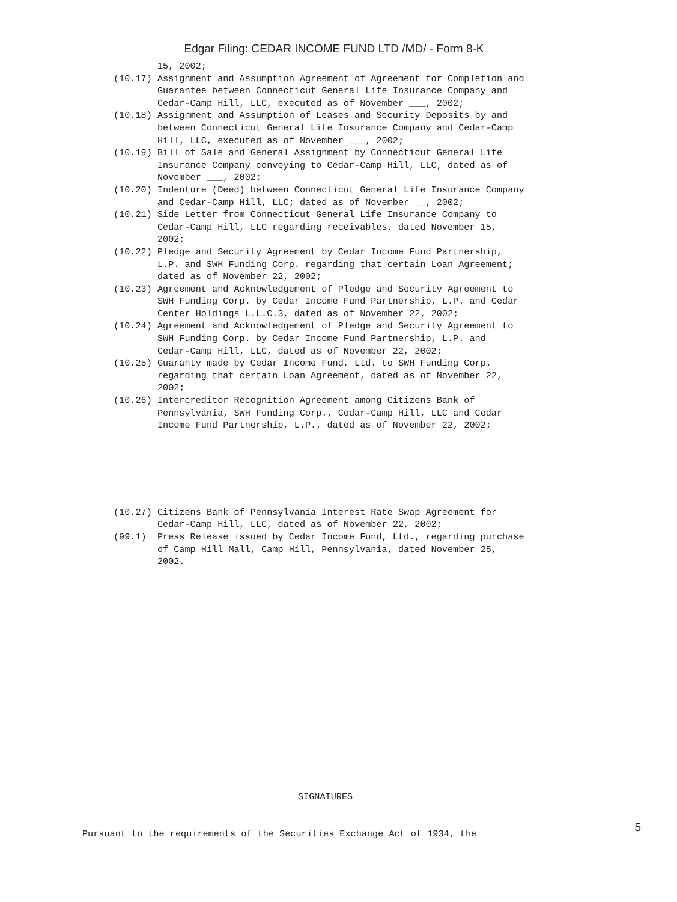Edgar Filing: CEDAR INCOME FUND LTD /MD/ - Form 8-K
        15, 2002;
(10.17) Assignment and Assumption Agreement of Agreement for Completion and
        Guarantee between Connecticut General Life Insurance Company and
        Cedar-Camp Hill, LLC, executed as of November ___, 2002;
(10.18) Assignment and Assumption of Leases and Security Deposits by and
        between Connecticut General Life Insurance Company and Cedar-Camp
        Hill, LLC, executed as of November ___, 2002;
(10.19) Bill of Sale and General Assignment by Connecticut General Life
        Insurance Company conveying to Cedar-Camp Hill, LLC, dated as of
        November ___, 2002;
(10.20) Indenture (Deed) between Connecticut General Life Insurance Company
        and Cedar-Camp Hill, LLC; dated as of November __, 2002;
(10.21) Side Letter from Connecticut General Life Insurance Company to
        Cedar-Camp Hill, LLC regarding receivables, dated November 15,
        2002;
(10.22) Pledge and Security Agreement by Cedar Income Fund Partnership,
        L.P. and SWH Funding Corp. regarding that certain Loan Agreement;
        dated as of November 22, 2002;
(10.23) Agreement and Acknowledgement of Pledge and Security Agreement to
        SWH Funding Corp. by Cedar Income Fund Partnership, L.P. and Cedar
        Center Holdings L.L.C.3, dated as of November 22, 2002;
(10.24) Agreement and Acknowledgement of Pledge and Security Agreement to
        SWH Funding Corp. by Cedar Income Fund Partnership, L.P. and
        Cedar-Camp Hill, LLC, dated as of November 22, 2002;
(10.25) Guaranty made by Cedar Income Fund, Ltd. to SWH Funding Corp.
        regarding that certain Loan Agreement, dated as of November 22,
        2002;
(10.26) Intercreditor Recognition Agreement among Citizens Bank of
        Pennsylvania, SWH Funding Corp., Cedar-Camp Hill, LLC and Cedar
        Income Fund Partnership, L.P., dated as of November 22, 2002;
(10.27) Citizens Bank of Pennsylvania Interest Rate Swap Agreement for
        Cedar-Camp Hill, LLC, dated as of November 22, 2002;
(99.1)  Press Release issued by Cedar Income Fund, Ltd., regarding purchase
        of Camp Hill Mall, Camp Hill, Pennsylvania, dated November 25,
        2002.
SIGNATURES
Pursuant to the requirements of the Securities Exchange Act of 1934, the
5